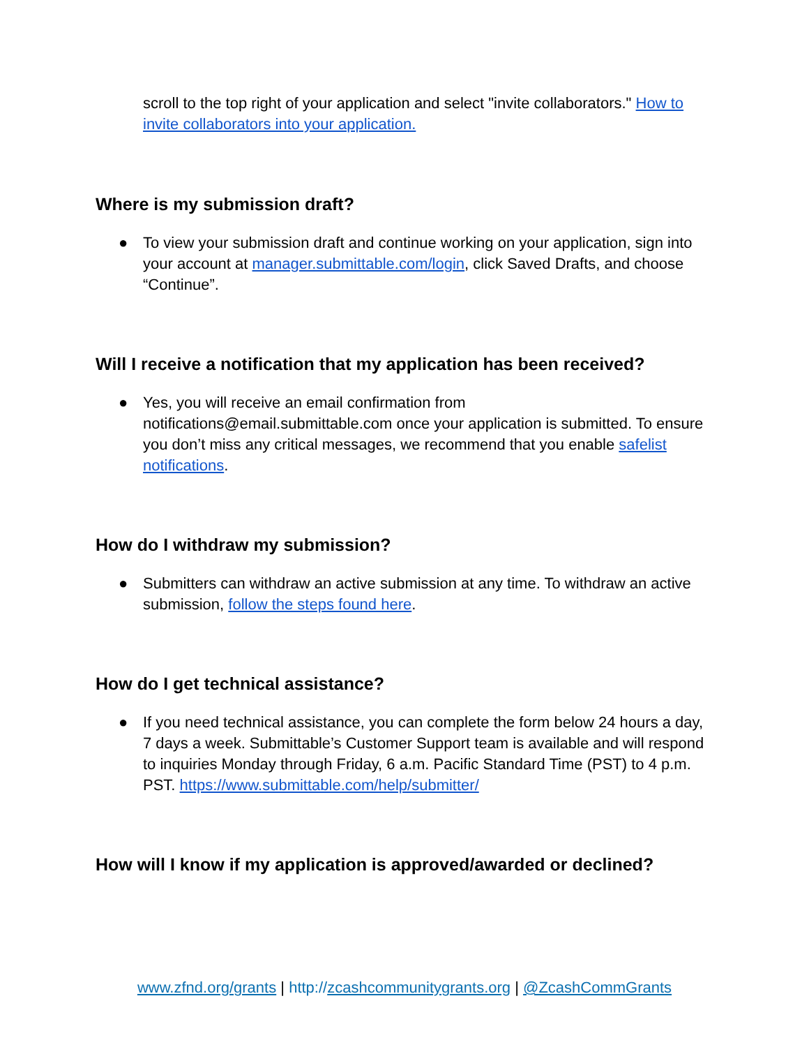scroll to the top right of your application and select "invite collaborators." How to invite collaborators into your application.
Where is my submission draft?
● To view your submission draft and continue working on your application, sign into your account at manager.submittable.com/login, click Saved Drafts, and choose “Continue”.
Will I receive a notification that my application has been received?
● Yes, you will receive an email confirmation from notifications@email.submittable.com once your application is submitted. To ensure you don’t miss any critical messages, we recommend that you enable safelist notifications.
How do I withdraw my submission?
● Submitters can withdraw an active submission at any time. To withdraw an active submission, follow the steps found here.
How do I get technical assistance?
● If you need technical assistance, you can complete the form below 24 hours a day, 7 days a week. Submittable’s Customer Support team is available and will respond to inquiries Monday through Friday, 6 a.m. Pacific Standard Time (PST) to 4 p.m. PST. https://www.submittable.com/help/submitter/
How will I know if my application is approved/awarded or declined?
www.zfnd.org/grants | http://zcashcommunitygrants.org | @ZcashCommGrants